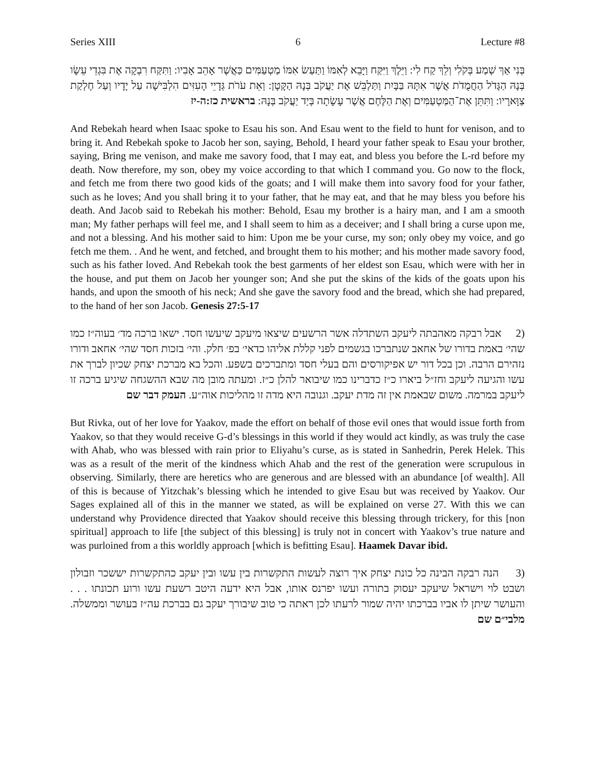Series XIII 6 Lecture #8
בְּנִי אַךְ שְׁמַע בְּקֹלִי וְלֵךְ קַח לִי: וַיֵּלֶךְ וַיִּקַּח וַיָּבֵא לְאִמּוֹ וַתַּעַשׂ אִמּוֹ מַטְעַמִּים כַּאֲשֶׁר אָהֵב אָבִיו: וַתִּקַּח רִבְקָה אֶת בִּגְדֵי עֵשָׂו בְּנָהּ הַגָּדֹל הַחֲמֻדֹת אֲשֶׁר אִתָּהּ בַּבָּיִת וַתַּלְבֵּשׁ אֶת יַעֲקֹב בְּנָהּ הַקָּטָן: וְאֵת עֹרֹת גְּדָיֵי הָעִזִּים הִלְבִּישָׁה עַל יָדָיו וְעַל חֶלְקַת צַוָּארָיו: וַתִּתֵּן אֶת־הַמַּטְעַמִּים וְאֶת הַלֶּחֶם אֲשֶׁר עָשָׂתָה בְּיַד יַעֲקֹב בְּנָהּ: בראשית כז:ה-יז
And Rebekah heard when Isaac spoke to Esau his son. And Esau went to the field to hunt for venison, and to bring it. And Rebekah spoke to Jacob her son, saying, Behold, I heard your father speak to Esau your brother, saying, Bring me venison, and make me savory food, that I may eat, and bless you before the L-rd before my death. Now therefore, my son, obey my voice according to that which I command you. Go now to the flock, and fetch me from there two good kids of the goats; and I will make them into savory food for your father, such as he loves; And you shall bring it to your father, that he may eat, and that he may bless you before his death. And Jacob said to Rebekah his mother: Behold, Esau my brother is a hairy man, and I am a smooth man; My father perhaps will feel me, and I shall seem to him as a deceiver; and I shall bring a curse upon me, and not a blessing. And his mother said to him: Upon me be your curse, my son; only obey my voice, and go fetch me them. . And he went, and fetched, and brought them to his mother; and his mother made savory food, such as his father loved. And Rebekah took the best garments of her eldest son Esau, which were with her in the house, and put them on Jacob her younger son; And she put the skins of the kids of the goats upon his hands, and upon the smooth of his neck; And she gave the savory food and the bread, which she had prepared, to the hand of her son Jacob. Genesis 27:5-17
(2 אבל רבקה מאהבתה ליעקב השתדלה אשר הרשעים שיצאו מיעקב שיעשו חסד. ישאו ברכה מד׳ בעוה״ז כמו שהי׳ באמת בדורו של אחאב שנתברכו בגשמים לפני קללת אליהו כדאי׳ בפ׳ חלק. והי׳ בזכות חסד שהי׳ אחאב ודורו נזהירם הרבה. וכן בכל דור יש אפיקורסים והם בעלי חסד ומתברכים בשפע. והכל בא מברכת יצחק שכיון לברך את עשו והגיעה ליעקב וחז״ל ביארו כ״ז כדברינו כמו שיבואר להלן כ״ז. ומעתה מובן מה שבא ההשגחה שיגיע ברכה זו ליעקב במרמה. משום שבאמת אין זה מדת יעקב. וגנובה היא מדה זו מהליכות אוה״ע. העמק דבר שם
But Rivka, out of her love for Yaakov, made the effort on behalf of those evil ones that would issue forth from Yaakov, so that they would receive G-d’s blessings in this world if they would act kindly, as was truly the case with Ahab, who was blessed with rain prior to Eliyahu’s curse, as is stated in Sanhedrin, Perek Helek. This was as a result of the merit of the kindness which Ahab and the rest of the generation were scrupulous in observing. Similarly, there are heretics who are generous and are blessed with an abundance [of wealth]. All of this is because of Yitzchak’s blessing which he intended to give Esau but was received by Yaakov. Our Sages explained all of this in the manner we stated, as will be explained on verse 27. With this we can understand why Providence directed that Yaakov should receive this blessing through trickery, for this [non spiritual] approach to life [the subject of this blessing] is truly not in concert with Yaakov’s true nature and was purloined from a this worldly approach [which is befitting Esau]. Haamek Davar ibid.
(3 הנה רבקה הבינה כל כונת יצחק איך רוצה לעשות התקשרות בין עשו ובין יעקב כהתקשרות יששכר וזבולון ושבט לוי וישראל שיעקב יעסוק בתורה ועשו יפרנס אותו, אבל היא ידעה היטב רשעת עשו ורוע תכונתו . . . והעושר שיתן לו אביו בברכתו יהיה שמור לרעתו לכן ראתה כי טוב שיבורך יעקב גם בברכת עה״ז בעושר וממשלה. מלבי״ם שם